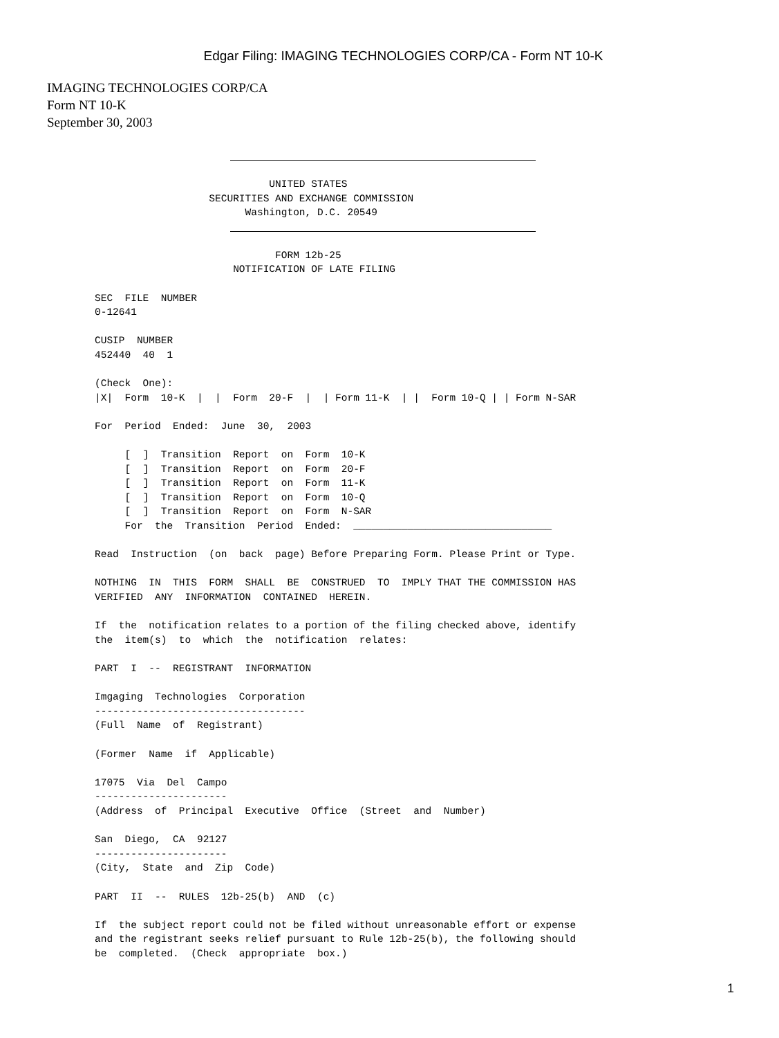Edgar Filing: IMAGING TECHNOLOGIES CORP/CA - Form NT 10-K
IMAGING TECHNOLOGIES CORP/CA
Form NT 10-K
September 30, 2003
                             UNITED STATES
                   SECURITIES AND EXCHANGE COMMISSION
                         Washington, D.C. 20549
                              FORM 12b-25
                       NOTIFICATION OF LATE FILING

SEC  FILE  NUMBER
0-12641

CUSIP  NUMBER
452440  40  1

(Check  One):
|X|  Form  10-K  |  |  Form  20-F  |  | Form 11-K  | |  Form 10-Q | | Form N-SAR

For  Period  Ended:  June  30,  2003

     [  ]  Transition  Report  on  Form  10-K
     [  ]  Transition  Report  on  Form  20-F
     [  ]  Transition  Report  on  Form  11-K
     [  ]  Transition  Report  on  Form  10-Q
     [  ]  Transition  Report  on  Form  N-SAR
     For  the  Transition  Period  Ended:  _________________________________

Read  Instruction  (on  back  page) Before Preparing Form. Please Print or Type.

NOTHING  IN  THIS  FORM  SHALL  BE  CONSTRUED  TO  IMPLY THAT THE COMMISSION HAS
VERIFIED  ANY  INFORMATION  CONTAINED  HEREIN.

If  the  notification relates to a portion of the filing checked above, identify
the  item(s)  to  which  the  notification  relates:

PART  I  --  REGISTRANT  INFORMATION

Imgaging  Technologies  Corporation
-----------------------------------
(Full  Name  of  Registrant)

(Former  Name  if  Applicable)

17075  Via  Del  Campo
----------------------
(Address  of  Principal  Executive  Office  (Street  and  Number)

San  Diego,  CA  92127
----------------------
(City,  State  and  Zip  Code)

PART  II  --  RULES  12b-25(b)  AND  (c)

If  the subject report could not be filed without unreasonable effort or expense
and the registrant seeks relief pursuant to Rule 12b-25(b), the following should
be  completed.  (Check  appropriate  box.)
1